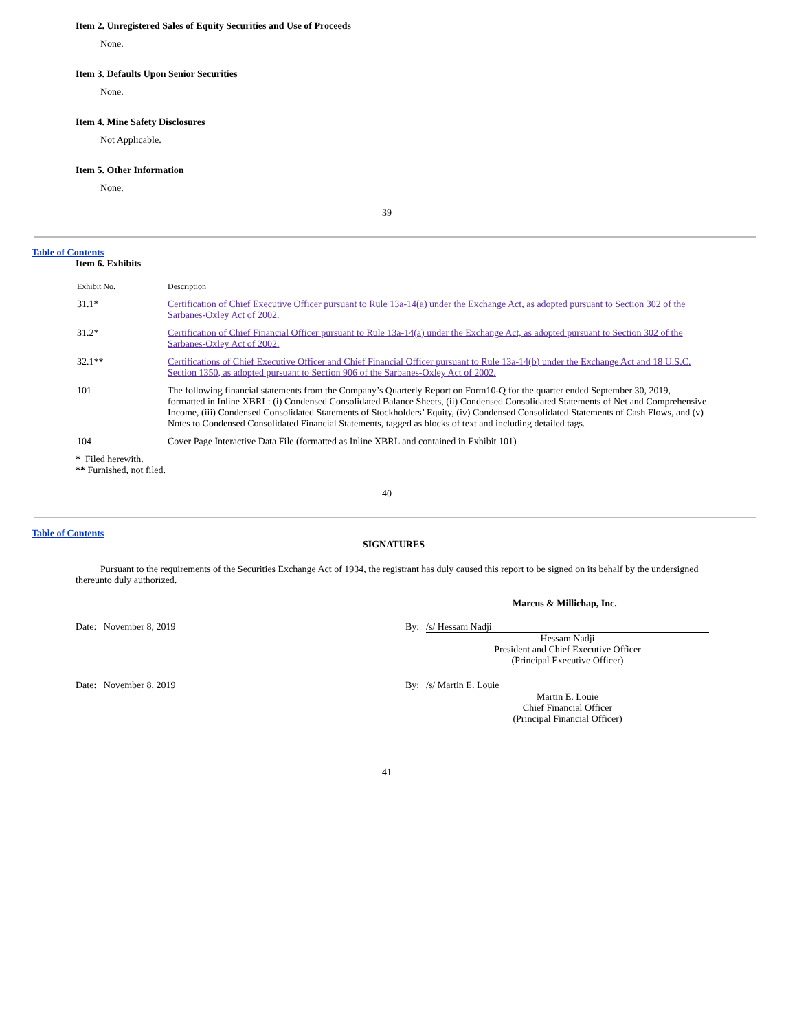Item 2. Unregistered Sales of Equity Securities and Use of Proceeds
None.
Item 3. Defaults Upon Senior Securities
None.
Item 4. Mine Safety Disclosures
Not Applicable.
Item 5. Other Information
None.
39
Table of Contents
Item 6. Exhibits
| Exhibit No. | Description |
| 31.1* | Certification of Chief Executive Officer pursuant to Rule 13a-14(a) under the Exchange Act, as adopted pursuant to Section 302 of the Sarbanes-Oxley Act of 2002. |
| 31.2* | Certification of Chief Financial Officer pursuant to Rule 13a-14(a) under the Exchange Act, as adopted pursuant to Section 302 of the Sarbanes-Oxley Act of 2002. |
| 32.1** | Certifications of Chief Executive Officer and Chief Financial Officer pursuant to Rule 13a-14(b) under the Exchange Act and 18 U.S.C. Section 1350, as adopted pursuant to Section 906 of the Sarbanes-Oxley Act of 2002. |
| 101 | The following financial statements from the Company’s Quarterly Report on Form10-Q for the quarter ended September 30, 2019, formatted in Inline XBRL: (i) Condensed Consolidated Balance Sheets, (ii) Condensed Consolidated Statements of Net and Comprehensive Income, (iii) Condensed Consolidated Statements of Stockholders’ Equity, (iv) Condensed Consolidated Statements of Cash Flows, and (v) Notes to Condensed Consolidated Financial Statements, tagged as blocks of text and including detailed tags. |
| 104 | Cover Page Interactive Data File (formatted as Inline XBRL and contained in Exhibit 101) |
* Filed herewith.
** Furnished, not filed.
40
Table of Contents
SIGNATURES
Pursuant to the requirements of the Securities Exchange Act of 1934, the registrant has duly caused this report to be signed on its behalf by the undersigned thereunto duly authorized.
Marcus & Millichap, Inc.
| Date: November 8, 2019 | By: | /s/ Hessam Nadji |
| | | Hessam Nadji President and Chief Executive Officer (Principal Executive Officer) |
| Date: November 8, 2019 | By: | /s/ Martin E. Louie |
| | | Martin E. Louie Chief Financial Officer (Principal Financial Officer) |
41